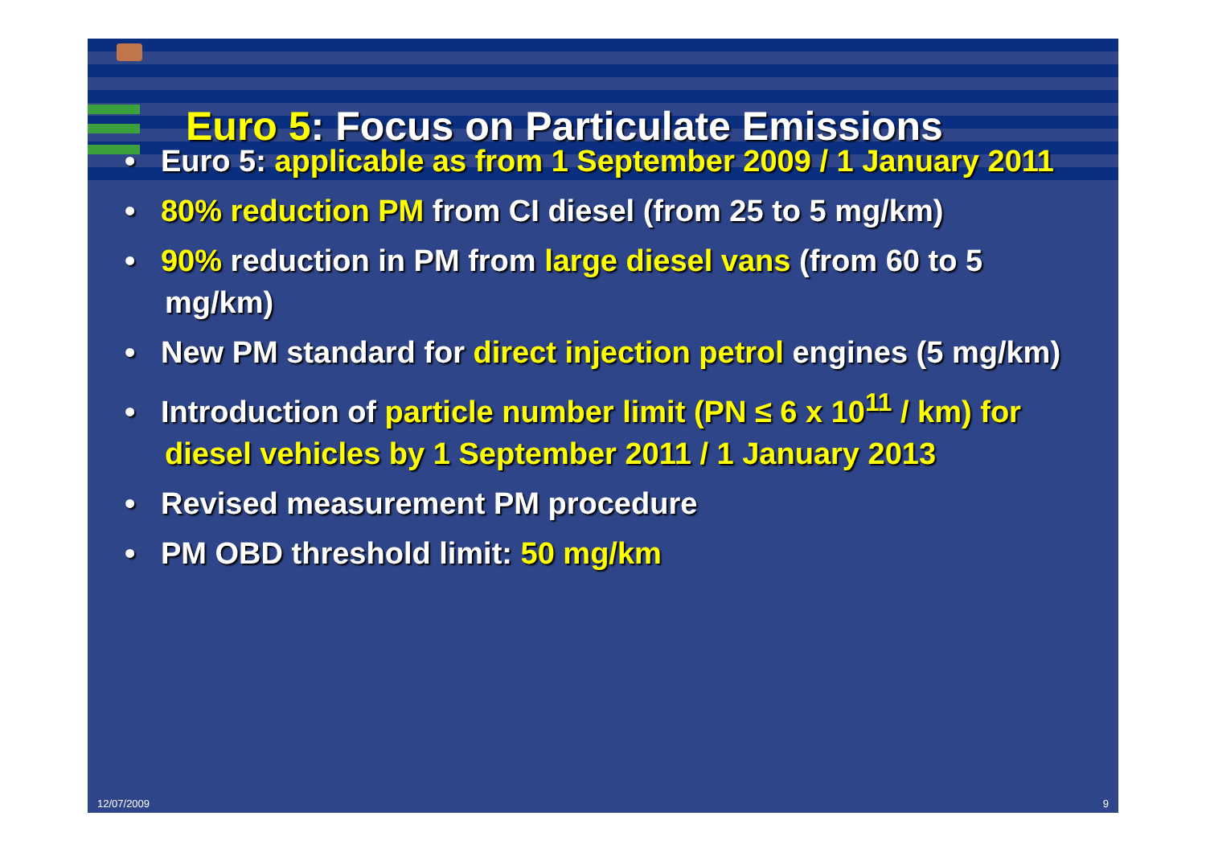Euro 5: Focus on Particulate Emissions
• Euro 5: applicable as from 1 September 2009 / 1 January 2011
• 80% reduction PM from CI diesel (from 25 to 5 mg/km)
• 90% reduction in PM from large diesel vans (from 60 to 5 mg/km)
• New PM standard for direct injection petrol engines (5 mg/km)
• Introduction of particle number limit (PN ≤ 6 x 10<sup>11</sup> / km) for diesel vehicles by 1 September 2011 / 1 January 2013
• Revised measurement PM procedure
• PM OBD threshold limit: 50 mg/km
12/07/2009 9